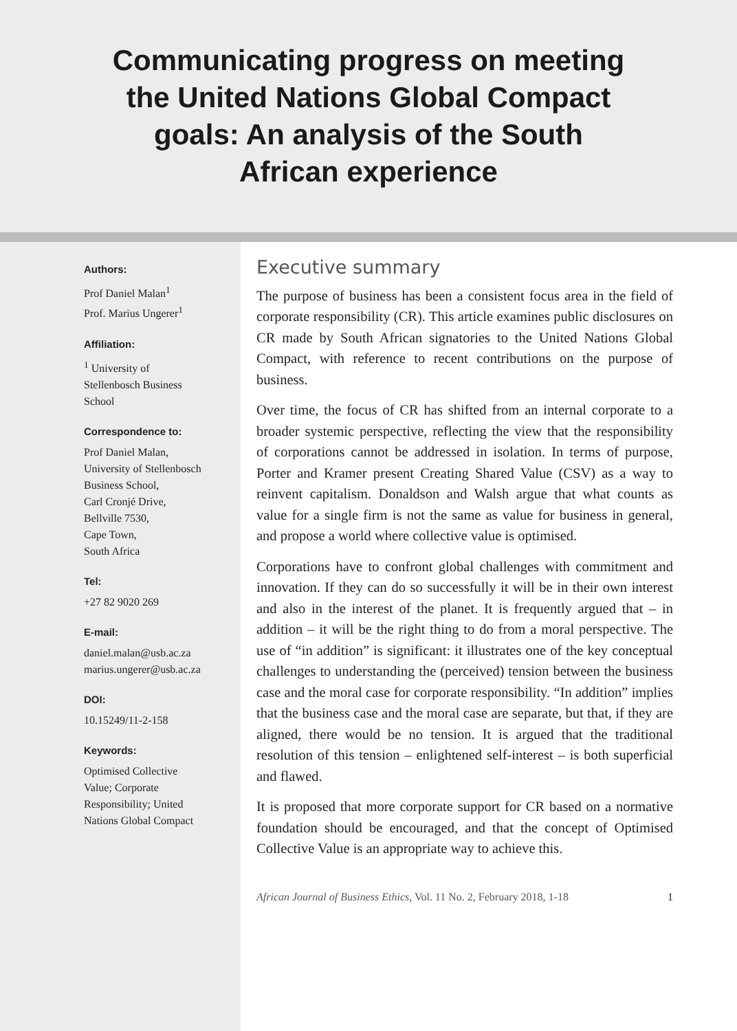Communicating progress on meeting the United Nations Global Compact goals: An analysis of the South African experience
Authors:
Prof Daniel Malan<sup>1</sup>
Prof. Marius Ungerer<sup>1</sup>
Affiliation:
<sup>1</sup> University of
Stellenbosch Business
School
Correspondence to:
Prof Daniel Malan,
University of Stellenbosch
Business School,
Carl Cronjé Drive,
Bellville 7530,
Cape Town,
South Africa
Tel:
+27 82 9020 269
E-mail:
daniel.malan@usb.ac.za
marius.ungerer@usb.ac.za
DOI:
10.15249/11-2-158
Keywords:
Optimised Collective
Value; Corporate
Responsibility; United
Nations Global Compact
Executive summary
The purpose of business has been a consistent focus area in the field of corporate responsibility (CR). This article examines public disclosures on CR made by South African signatories to the United Nations Global Compact, with reference to recent contributions on the purpose of business.
Over time, the focus of CR has shifted from an internal corporate to a broader systemic perspective, reflecting the view that the responsibility of corporations cannot be addressed in isolation. In terms of purpose, Porter and Kramer present Creating Shared Value (CSV) as a way to reinvent capitalism. Donaldson and Walsh argue that what counts as value for a single firm is not the same as value for business in general, and propose a world where collective value is optimised.
Corporations have to confront global challenges with commitment and innovation. If they can do so successfully it will be in their own interest and also in the interest of the planet. It is frequently argued that – in addition – it will be the right thing to do from a moral perspective. The use of “in addition” is significant: it illustrates one of the key conceptual challenges to understanding the (perceived) tension between the business case and the moral case for corporate responsibility. “In addition” implies that the business case and the moral case are separate, but that, if they are aligned, there would be no tension. It is argued that the traditional resolution of this tension – enlightened self-interest – is both superficial and flawed.
It is proposed that more corporate support for CR based on a normative foundation should be encouraged, and that the concept of Optimised Collective Value is an appropriate way to achieve this.
African Journal of Business Ethics, Vol. 11 No. 2, February 2018, 1-18 1